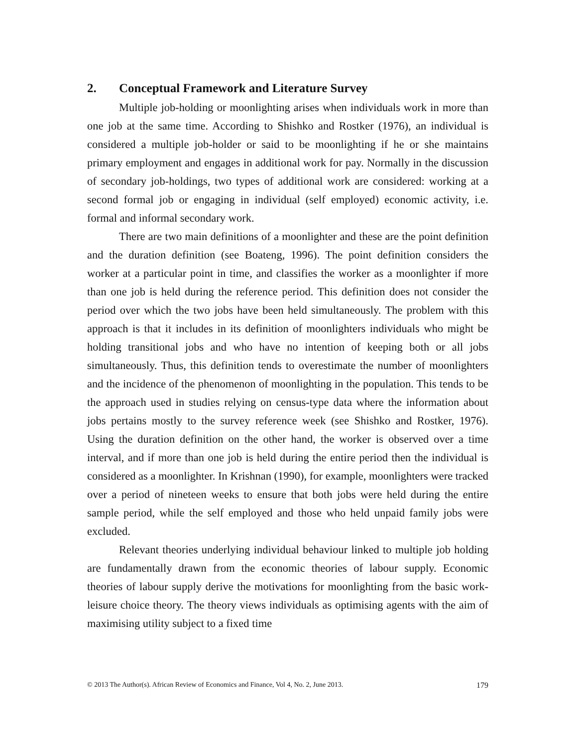2. Conceptual Framework and Literature Survey
Multiple job-holding or moonlighting arises when individuals work in more than one job at the same time. According to Shishko and Rostker (1976), an individual is considered a multiple job-holder or said to be moonlighting if he or she maintains primary employment and engages in additional work for pay. Normally in the discussion of secondary job-holdings, two types of additional work are considered: working at a second formal job or engaging in individual (self employed) economic activity, i.e. formal and informal secondary work.
There are two main definitions of a moonlighter and these are the point definition and the duration definition (see Boateng, 1996). The point definition considers the worker at a particular point in time, and classifies the worker as a moonlighter if more than one job is held during the reference period. This definition does not consider the period over which the two jobs have been held simultaneously. The problem with this approach is that it includes in its definition of moonlighters individuals who might be holding transitional jobs and who have no intention of keeping both or all jobs simultaneously. Thus, this definition tends to overestimate the number of moonlighters and the incidence of the phenomenon of moonlighting in the population. This tends to be the approach used in studies relying on census-type data where the information about jobs pertains mostly to the survey reference week (see Shishko and Rostker, 1976). Using the duration definition on the other hand, the worker is observed over a time interval, and if more than one job is held during the entire period then the individual is considered as a moonlighter. In Krishnan (1990), for example, moonlighters were tracked over a period of nineteen weeks to ensure that both jobs were held during the entire sample period, while the self employed and those who held unpaid family jobs were excluded.
Relevant theories underlying individual behaviour linked to multiple job holding are fundamentally drawn from the economic theories of labour supply. Economic theories of labour supply derive the motivations for moonlighting from the basic work-leisure choice theory. The theory views individuals as optimising agents with the aim of maximising utility subject to a fixed time
© 2013 The Author(s). African Review of Economics and Finance, Vol 4, No. 2, June 2013. 179